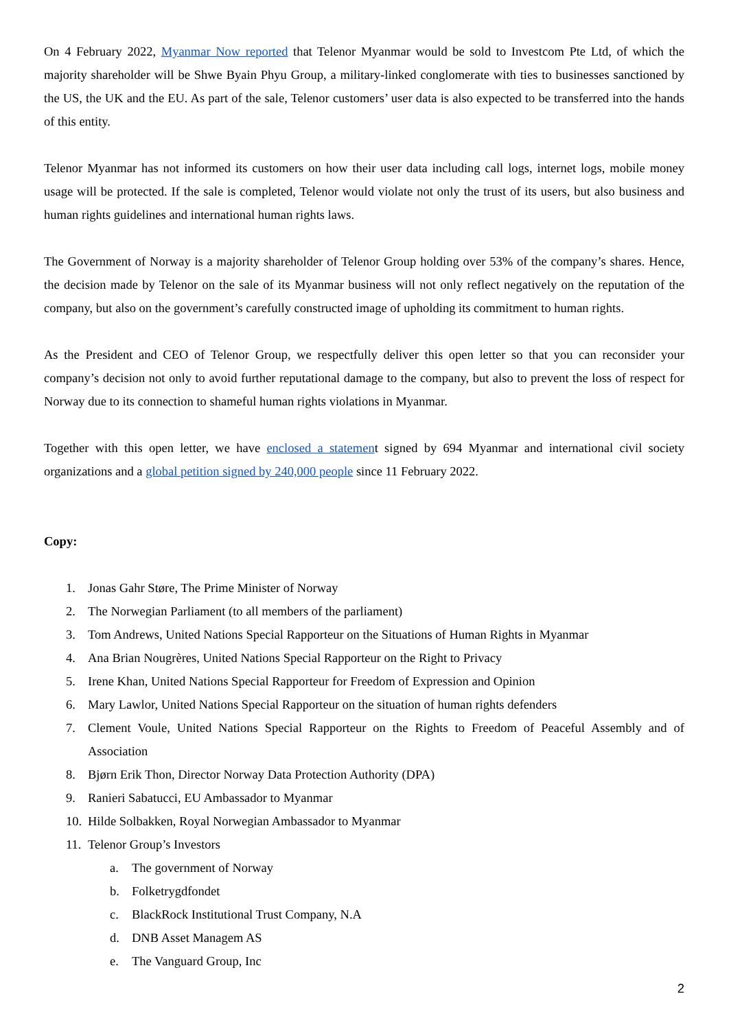On 4 February 2022, Myanmar Now reported that Telenor Myanmar would be sold to Investcom Pte Ltd, of which the majority shareholder will be Shwe Byain Phyu Group, a military-linked conglomerate with ties to businesses sanctioned by the US, the UK and the EU. As part of the sale, Telenor customers’ user data is also expected to be transferred into the hands of this entity.
Telenor Myanmar has not informed its customers on how their user data including call logs, internet logs, mobile money usage will be protected. If the sale is completed, Telenor would violate not only the trust of its users, but also business and human rights guidelines and international human rights laws.
The Government of Norway is a majority shareholder of Telenor Group holding over 53% of the company’s shares. Hence, the decision made by Telenor on the sale of its Myanmar business will not only reflect negatively on the reputation of the company, but also on the government’s carefully constructed image of upholding its commitment to human rights.
As the President and CEO of Telenor Group, we respectfully deliver this open letter so that you can reconsider your company’s decision not only to avoid further reputational damage to the company, but also to prevent the loss of respect for Norway due to its connection to shameful human rights violations in Myanmar.
Together with this open letter, we have enclosed a statement signed by 694 Myanmar and international civil society organizations and a global petition signed by 240,000 people since 11 February 2022.
Copy:
1. Jonas Gahr Støre, The Prime Minister of Norway
2. The Norwegian Parliament (to all members of the parliament)
3. Tom Andrews, United Nations Special Rapporteur on the Situations of Human Rights in Myanmar
4. Ana Brian Nougrères, United Nations Special Rapporteur on the Right to Privacy
5. Irene Khan, United Nations Special Rapporteur for Freedom of Expression and Opinion
6. Mary Lawlor, United Nations Special Rapporteur on the situation of human rights defenders
7. Clement Voule, United Nations Special Rapporteur on the Rights to Freedom of Peaceful Assembly and of Association
8. Bjørn Erik Thon, Director Norway Data Protection Authority (DPA)
9. Ranieri Sabatucci, EU Ambassador to Myanmar
10. Hilde Solbakken, Royal Norwegian Ambassador to Myanmar
11. Telenor Group’s Investors
a. The government of Norway
b. Folketrygdfondet
c. BlackRock Institutional Trust Company, N.A
d. DNB Asset Managem AS
e. The Vanguard Group, Inc
2